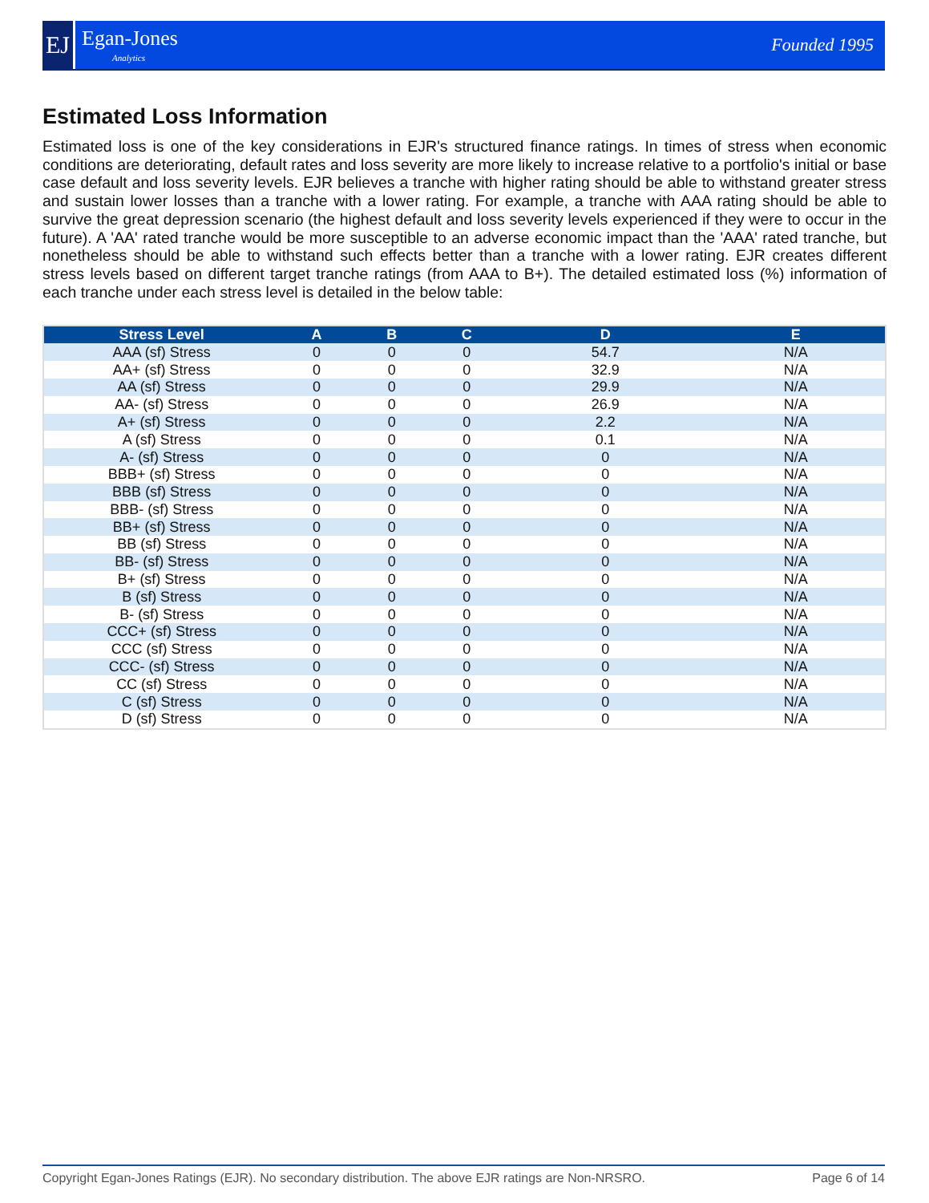EJ
Egan-Jones
Analytics
Founded 1995
Estimated Loss Information
Estimated loss is one of the key considerations in EJR's structured finance ratings. In times of stress when economic conditions are deteriorating, default rates and loss severity are more likely to increase relative to a portfolio's initial or base case default and loss severity levels. EJR believes a tranche with higher rating should be able to withstand greater stress and sustain lower losses than a tranche with a lower rating. For example, a tranche with AAA rating should be able to survive the great depression scenario (the highest default and loss severity levels experienced if they were to occur in the future). A 'AA' rated tranche would be more susceptible to an adverse economic impact than the 'AAA' rated tranche, but nonetheless should be able to withstand such effects better than a tranche with a lower rating. EJR creates different stress levels based on different target tranche ratings (from AAA to B+). The detailed estimated loss (%) information of each tranche under each stress level is detailed in the below table:
| Stress Level | A | B | C | D | E |
| --- | --- | --- | --- | --- | --- |
| AAA (sf) Stress | 0 | 0 | 0 | 54.7 | N/A |
| AA+ (sf) Stress | 0 | 0 | 0 | 32.9 | N/A |
| AA (sf) Stress | 0 | 0 | 0 | 29.9 | N/A |
| AA- (sf) Stress | 0 | 0 | 0 | 26.9 | N/A |
| A+ (sf) Stress | 0 | 0 | 0 | 2.2 | N/A |
| A (sf) Stress | 0 | 0 | 0 | 0.1 | N/A |
| A- (sf) Stress | 0 | 0 | 0 | 0 | N/A |
| BBB+ (sf) Stress | 0 | 0 | 0 | 0 | N/A |
| BBB (sf) Stress | 0 | 0 | 0 | 0 | N/A |
| BBB- (sf) Stress | 0 | 0 | 0 | 0 | N/A |
| BB+ (sf) Stress | 0 | 0 | 0 | 0 | N/A |
| BB (sf) Stress | 0 | 0 | 0 | 0 | N/A |
| BB- (sf) Stress | 0 | 0 | 0 | 0 | N/A |
| B+ (sf) Stress | 0 | 0 | 0 | 0 | N/A |
| B (sf) Stress | 0 | 0 | 0 | 0 | N/A |
| B- (sf) Stress | 0 | 0 | 0 | 0 | N/A |
| CCC+ (sf) Stress | 0 | 0 | 0 | 0 | N/A |
| CCC (sf) Stress | 0 | 0 | 0 | 0 | N/A |
| CCC- (sf) Stress | 0 | 0 | 0 | 0 | N/A |
| CC (sf) Stress | 0 | 0 | 0 | 0 | N/A |
| C (sf) Stress | 0 | 0 | 0 | 0 | N/A |
| D (sf) Stress | 0 | 0 | 0 | 0 | N/A |
Copyright Egan-Jones Ratings (EJR). No secondary distribution. The above EJR ratings are Non-NRSRO. Page 6 of 14